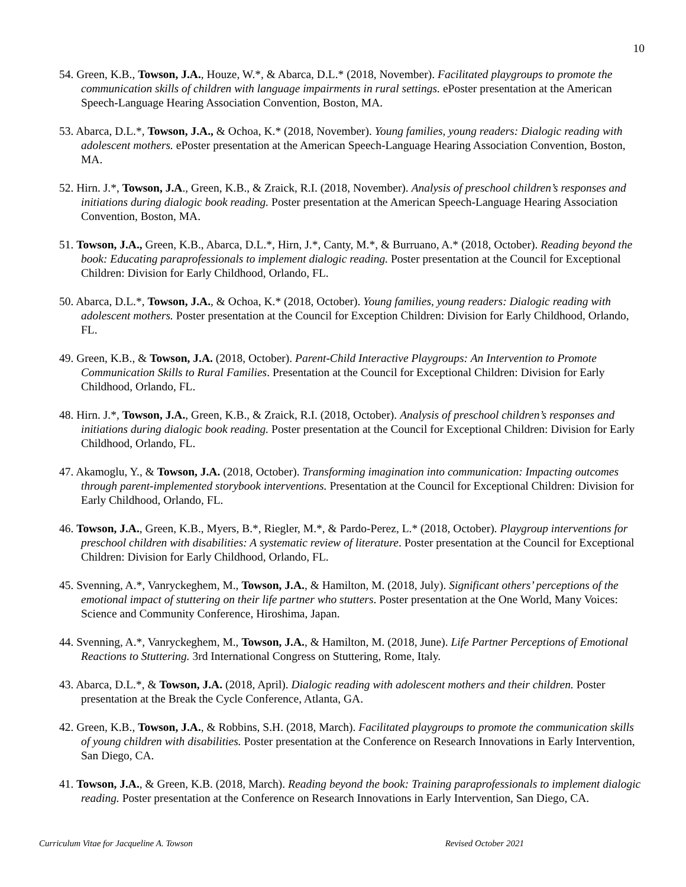10
54. Green, K.B., Towson, J.A., Houze, W.*, & Abarca, D.L.* (2018, November). Facilitated playgroups to promote the communication skills of children with language impairments in rural settings. ePoster presentation at the American Speech-Language Hearing Association Convention, Boston, MA.
53. Abarca, D.L.*, Towson, J.A., & Ochoa, K.* (2018, November). Young families, young readers: Dialogic reading with adolescent mothers. ePoster presentation at the American Speech-Language Hearing Association Convention, Boston, MA.
52. Hirn. J.*, Towson, J.A., Green, K.B., & Zraick, R.I. (2018, November). Analysis of preschool children’s responses and initiations during dialogic book reading. Poster presentation at the American Speech-Language Hearing Association Convention, Boston, MA.
51. Towson, J.A., Green, K.B., Abarca, D.L.*, Hirn, J.*, Canty, M.*, & Burruano, A.* (2018, October). Reading beyond the book: Educating paraprofessionals to implement dialogic reading. Poster presentation at the Council for Exceptional Children: Division for Early Childhood, Orlando, FL.
50. Abarca, D.L.*, Towson, J.A., & Ochoa, K.* (2018, October). Young families, young readers: Dialogic reading with adolescent mothers. Poster presentation at the Council for Exception Children: Division for Early Childhood, Orlando, FL.
49. Green, K.B., & Towson, J.A. (2018, October). Parent-Child Interactive Playgroups: An Intervention to Promote Communication Skills to Rural Families. Presentation at the Council for Exceptional Children: Division for Early Childhood, Orlando, FL.
48. Hirn. J.*, Towson, J.A., Green, K.B., & Zraick, R.I. (2018, October). Analysis of preschool children’s responses and initiations during dialogic book reading. Poster presentation at the Council for Exceptional Children: Division for Early Childhood, Orlando, FL.
47. Akamoglu, Y., & Towson, J.A. (2018, October). Transforming imagination into communication: Impacting outcomes through parent-implemented storybook interventions. Presentation at the Council for Exceptional Children: Division for Early Childhood, Orlando, FL.
46. Towson, J.A., Green, K.B., Myers, B.*, Riegler, M.*, & Pardo-Perez, L.* (2018, October). Playgroup interventions for preschool children with disabilities: A systematic review of literature. Poster presentation at the Council for Exceptional Children: Division for Early Childhood, Orlando, FL.
45. Svenning, A.*, Vanryckeghem, M., Towson, J.A., & Hamilton, M. (2018, July). Significant others’ perceptions of the emotional impact of stuttering on their life partner who stutters. Poster presentation at the One World, Many Voices: Science and Community Conference, Hiroshima, Japan.
44. Svenning, A.*, Vanryckeghem, M., Towson, J.A., & Hamilton, M. (2018, June). Life Partner Perceptions of Emotional Reactions to Stuttering. 3rd International Congress on Stuttering, Rome, Italy.
43. Abarca, D.L.*, & Towson, J.A. (2018, April). Dialogic reading with adolescent mothers and their children. Poster presentation at the Break the Cycle Conference, Atlanta, GA.
42. Green, K.B., Towson, J.A., & Robbins, S.H. (2018, March). Facilitated playgroups to promote the communication skills of young children with disabilities. Poster presentation at the Conference on Research Innovations in Early Intervention, San Diego, CA.
41. Towson, J.A., & Green, K.B. (2018, March). Reading beyond the book: Training paraprofessionals to implement dialogic reading. Poster presentation at the Conference on Research Innovations in Early Intervention, San Diego, CA.
Curriculum Vitae for Jacqueline A. Towson Revised October 2021